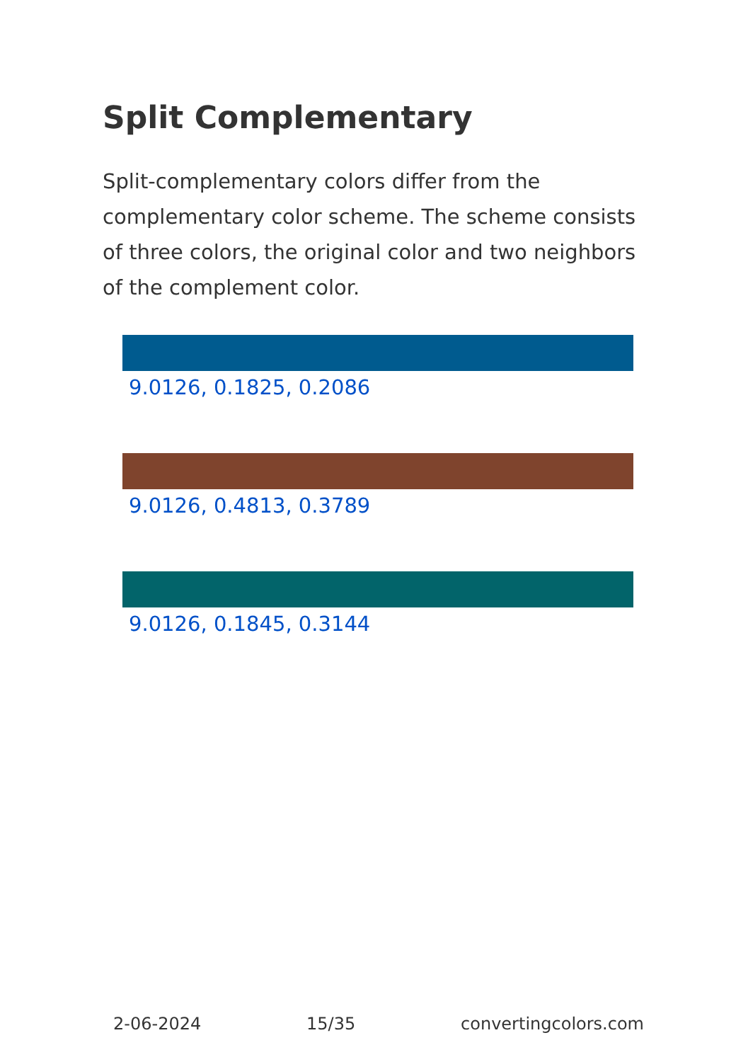Split Complementary
Split-complementary colors differ from the complementary color scheme. The scheme consists of three colors, the original color and two neighbors of the complement color.
9.0126, 0.1825, 0.2086
9.0126, 0.4813, 0.3789
9.0126, 0.1845, 0.3144
2-06-2024 15/35 convertingcolors.com